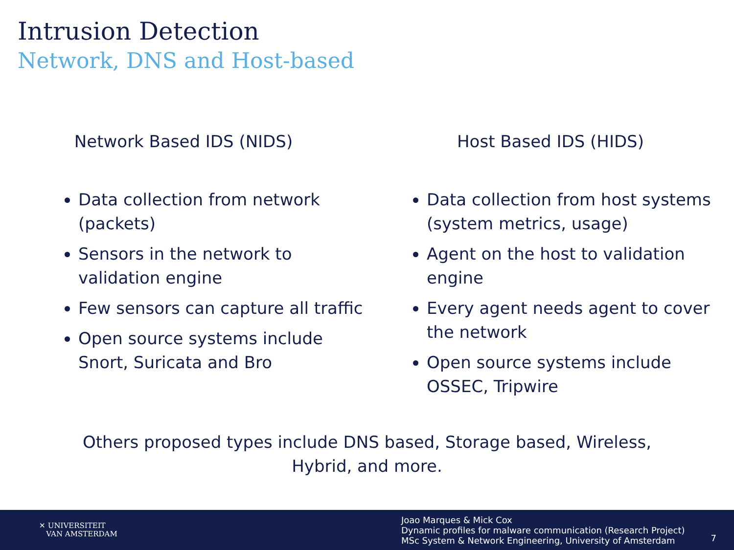Intrusion Detection
Network, DNS and Host-based
Network Based IDS (NIDS)
Data collection from network (packets)
Sensors in the network to validation engine
Few sensors can capture all traffic
Open source systems include Snort, Suricata and Bro
Host Based IDS (HIDS)
Data collection from host systems (system metrics, usage)
Agent on the host to validation engine
Every agent needs agent to cover the network
Open source systems include OSSEC, Tripwire
Others proposed types include DNS based, Storage based, Wireless,
Hybrid, and more.
✕ UNIVERSITEIT
VAN AMSTERDAM
Joao Marques & Mick Cox
Dynamic profiles for malware communication (Research Project)
MSc System & Network Engineering, University of Amsterdam
7